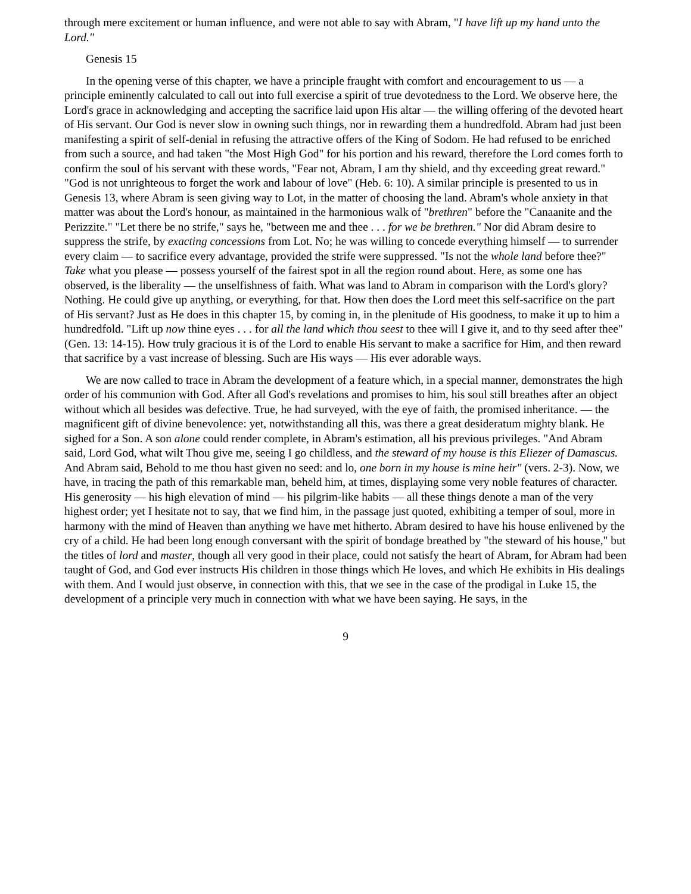through mere excitement or human influence, and were not able to say with Abram, "I have lift up my hand unto the Lord."
Genesis 15
In the opening verse of this chapter, we have a principle fraught with comfort and encouragement to us — a principle eminently calculated to call out into full exercise a spirit of true devotedness to the Lord. We observe here, the Lord's grace in acknowledging and accepting the sacrifice laid upon His altar — the willing offering of the devoted heart of His servant. Our God is never slow in owning such things, nor in rewarding them a hundredfold. Abram had just been manifesting a spirit of self-denial in refusing the attractive offers of the King of Sodom. He had refused to be enriched from such a source, and had taken "the Most High God" for his portion and his reward, therefore the Lord comes forth to confirm the soul of his servant with these words, "Fear not, Abram, I am thy shield, and thy exceeding great reward." "God is not unrighteous to forget the work and labour of love" (Heb. 6: 10). A similar principle is presented to us in Genesis 13, where Abram is seen giving way to Lot, in the matter of choosing the land. Abram's whole anxiety in that matter was about the Lord's honour, as maintained in the harmonious walk of "brethren" before the "Canaanite and the Perizzite." "Let there be no strife," says he, "between me and thee . . . for we be brethren." Nor did Abram desire to suppress the strife, by exacting concessions from Lot. No; he was willing to concede everything himself — to surrender every claim — to sacrifice every advantage, provided the strife were suppressed. "Is not the whole land before thee?" Take what you please — possess yourself of the fairest spot in all the region round about. Here, as some one has observed, is the liberality — the unselfishness of faith. What was land to Abram in comparison with the Lord's glory? Nothing. He could give up anything, or everything, for that. How then does the Lord meet this self-sacrifice on the part of His servant? Just as He does in this chapter 15, by coming in, in the plenitude of His goodness, to make it up to him a hundredfold. "Lift up now thine eyes . . . for all the land which thou seest to thee will I give it, and to thy seed after thee" (Gen. 13: 14-15). How truly gracious it is of the Lord to enable His servant to make a sacrifice for Him, and then reward that sacrifice by a vast increase of blessing. Such are His ways — His ever adorable ways.
We are now called to trace in Abram the development of a feature which, in a special manner, demonstrates the high order of his communion with God. After all God's revelations and promises to him, his soul still breathes after an object without which all besides was defective. True, he had surveyed, with the eye of faith, the promised inheritance. — the magnificent gift of divine benevolence: yet, notwithstanding all this, was there a great desideratum mighty blank. He sighed for a Son. A son alone could render complete, in Abram's estimation, all his previous privileges. "And Abram said, Lord God, what wilt Thou give me, seeing I go childless, and the steward of my house is this Eliezer of Damascus. And Abram said, Behold to me thou hast given no seed: and lo, one born in my house is mine heir" (vers. 2-3). Now, we have, in tracing the path of this remarkable man, beheld him, at times, displaying some very noble features of character. His generosity — his high elevation of mind — his pilgrim-like habits — all these things denote a man of the very highest order; yet I hesitate not to say, that we find him, in the passage just quoted, exhibiting a temper of soul, more in harmony with the mind of Heaven than anything we have met hitherto. Abram desired to have his house enlivened by the cry of a child. He had been long enough conversant with the spirit of bondage breathed by "the steward of his house," but the titles of lord and master, though all very good in their place, could not satisfy the heart of Abram, for Abram had been taught of God, and God ever instructs His children in those things which He loves, and which He exhibits in His dealings with them. And I would just observe, in connection with this, that we see in the case of the prodigal in Luke 15, the development of a principle very much in connection with what we have been saying. He says, in the
9